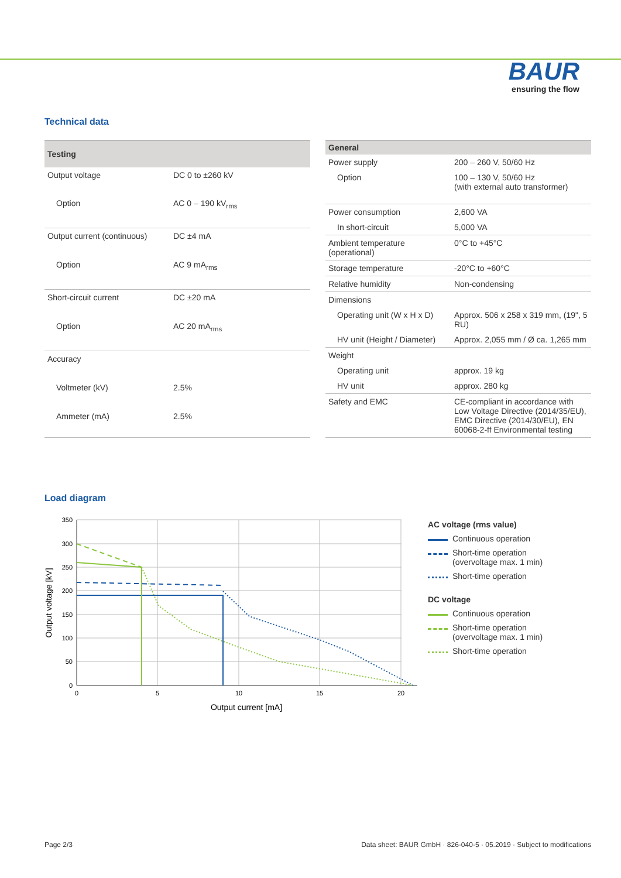BAUR
ensuring the flow
Technical data
| Testing | |
| --- | --- |
| Output voltage | DC 0 to ±260 kV |
| Option | AC 0 – 190 kV<sub>rms</sub> |
| Output current (continuous) | DC ±4 mA |
| Option | AC 9 mA<sub>rms</sub> |
| Short-circuit current | DC ±20 mA |
| Option | AC 20 mA<sub>rms</sub> |
| Accuracy | |
| Voltmeter (kV) | 2.5% |
| Ammeter (mA) | 2.5% |
| General | |
| --- | --- |
| Power supply | 200 – 260 V, 50/60 Hz |
| Option | 100 – 130 V, 50/60 Hz (with external auto transformer) |
| Power consumption | 2,600 VA |
| In short-circuit | 5,000 VA |
| Ambient temperature (operational) | 0°C to +45°C |
| Storage temperature | -20°C to +60°C |
| Relative humidity | Non-condensing |
| Dimensions | |
| Operating unit (W x H x D) | Approx. 506 x 258 x 319 mm, (19", 5 RU) |
| HV unit (Height / Diameter) | Approx. 2,055 mm / Ø ca. 1,265 mm |
| Weight | |
| Operating unit | approx. 19 kg |
| HV unit | approx. 280 kg |
| Safety and EMC | CE-compliant in accordance with Low Voltage Directive (2014/35/EU), EMC Directive (2014/30/EU), EN 60068-2-ff Environmental testing |
Load diagram
350
300
250
200
150
100
50
0
0
5
10
15
20
Output current [mA]
Output voltage [kV]
AC voltage (rms value)
Continuous operation
Short-time operation
(overvoltage max. 1 min)
Short-time operation
DC voltage
Continuous operation
Short-time operation
(overvoltage max. 1 min)
Short-time operation
Page 2/3 Data sheet: BAUR GmbH · 826-040-5 · 05.2019 · Subject to modifications